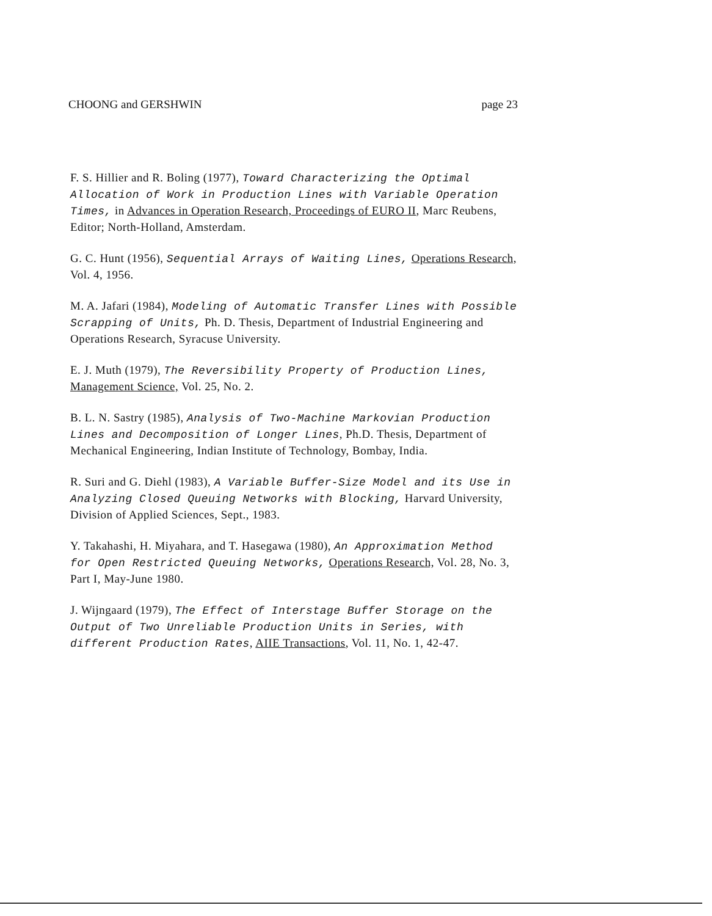CHOONG and GERSHWIN page 23
F. S. Hillier and R. Boling (1977), Toward Characterizing the Optimal Allocation of Work in Production Lines with Variable Operation Times, in Advances in Operation Research, Proceedings of EURO II, Marc Reubens, Editor; North-Holland, Amsterdam.
G. C. Hunt (1956), Sequential Arrays of Waiting Lines, Operations Research, Vol. 4, 1956.
M. A. Jafari (1984), Modeling of Automatic Transfer Lines with Possible Scrapping of Units, Ph. D. Thesis, Department of Industrial Engineering and Operations Research, Syracuse University.
E. J. Muth (1979), The Reversibility Property of Production Lines, Management Science, Vol. 25, No. 2.
B. L. N. Sastry (1985), Analysis of Two-Machine Markovian Production Lines and Decomposition of Longer Lines, Ph.D. Thesis, Department of Mechanical Engineering, Indian Institute of Technology, Bombay, India.
R. Suri and G. Diehl (1983), A Variable Buffer-Size Model and its Use in Analyzing Closed Queuing Networks with Blocking, Harvard University, Division of Applied Sciences, Sept., 1983.
Y. Takahashi, H. Miyahara, and T. Hasegawa (1980), An Approximation Method for Open Restricted Queuing Networks, Operations Research, Vol. 28, No. 3, Part I, May-June 1980.
J. Wijngaard (1979), The Effect of Interstage Buffer Storage on the Output of Two Unreliable Production Units in Series, with different Production Rates, AIIE Transactions, Vol. 11, No. 1, 42-47.